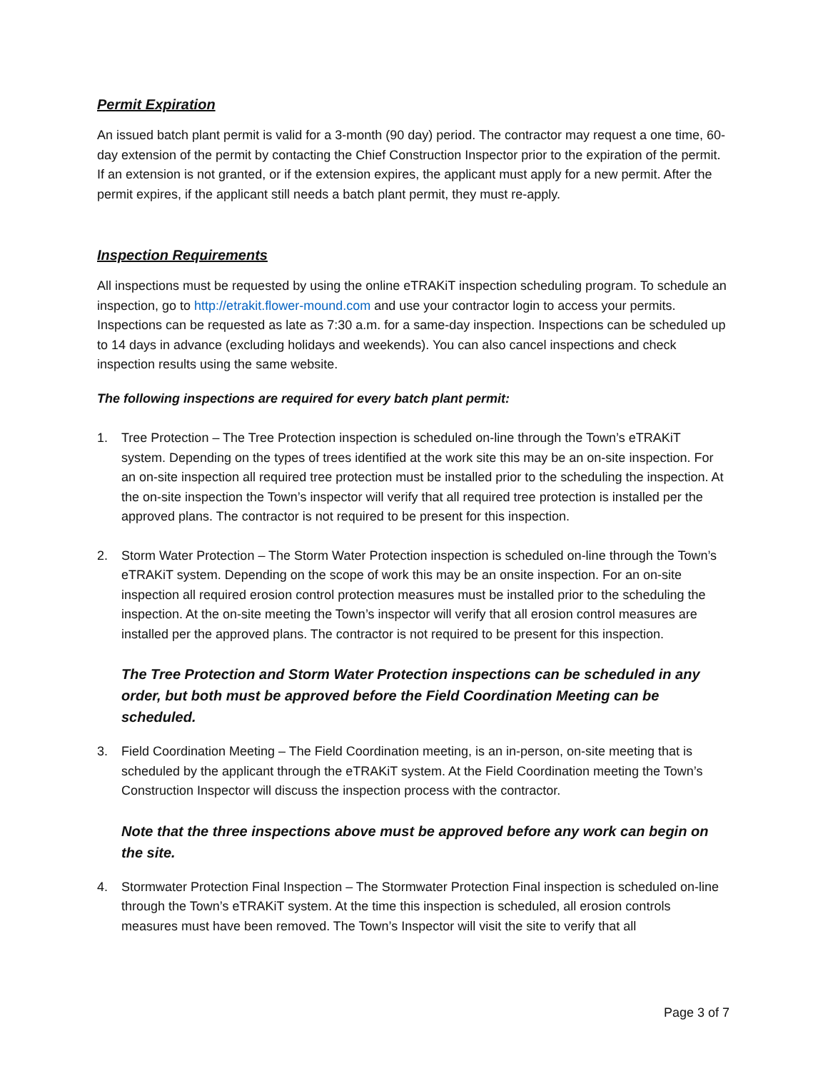Permit Expiration
An issued batch plant permit is valid for a 3-month (90 day) period. The contractor may request a one time, 60-day extension of the permit by contacting the Chief Construction Inspector prior to the expiration of the permit. If an extension is not granted, or if the extension expires, the applicant must apply for a new permit. After the permit expires, if the applicant still needs a batch plant permit, they must re-apply.
Inspection Requirements
All inspections must be requested by using the online eTRAKiT inspection scheduling program. To schedule an inspection, go to http://etrakit.flower-mound.com and use your contractor login to access your permits. Inspections can be requested as late as 7:30 a.m. for a same-day inspection. Inspections can be scheduled up to 14 days in advance (excluding holidays and weekends). You can also cancel inspections and check inspection results using the same website.
The following inspections are required for every batch plant permit:
1. Tree Protection – The Tree Protection inspection is scheduled on-line through the Town’s eTRAKiT system. Depending on the types of trees identified at the work site this may be an on-site inspection. For an on-site inspection all required tree protection must be installed prior to the scheduling the inspection. At the on-site inspection the Town’s inspector will verify that all required tree protection is installed per the approved plans. The contractor is not required to be present for this inspection.
2. Storm Water Protection – The Storm Water Protection inspection is scheduled on-line through the Town’s eTRAKiT system. Depending on the scope of work this may be an onsite inspection. For an on-site inspection all required erosion control protection measures must be installed prior to the scheduling the inspection. At the on-site meeting the Town’s inspector will verify that all erosion control measures are installed per the approved plans. The contractor is not required to be present for this inspection.
The Tree Protection and Storm Water Protection inspections can be scheduled in any order, but both must be approved before the Field Coordination Meeting can be scheduled.
3. Field Coordination Meeting – The Field Coordination meeting, is an in-person, on-site meeting that is scheduled by the applicant through the eTRAKiT system. At the Field Coordination meeting the Town’s Construction Inspector will discuss the inspection process with the contractor.
Note that the three inspections above must be approved before any work can begin on the site.
4. Stormwater Protection Final Inspection – The Stormwater Protection Final inspection is scheduled on-line through the Town’s eTRAKiT system. At the time this inspection is scheduled, all erosion controls measures must have been removed. The Town’s Inspector will visit the site to verify that all
Page 3 of 7